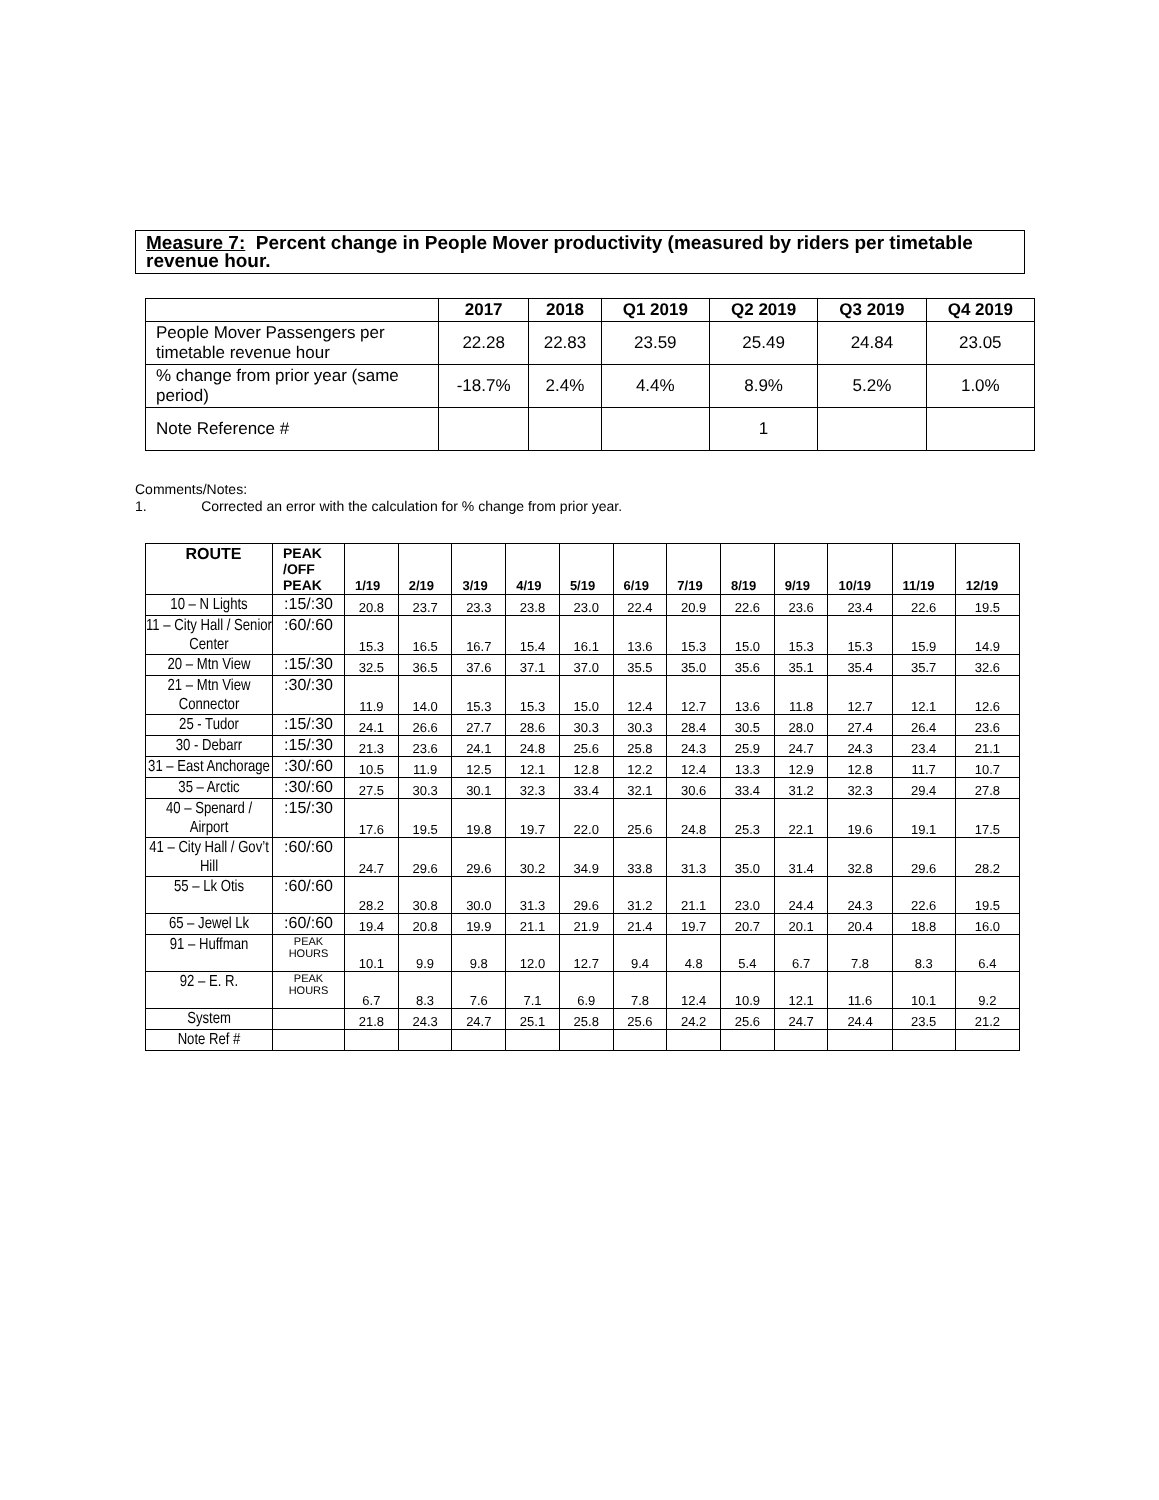Measure 7: Percent change in People Mover productivity (measured by riders per timetable revenue hour.
| | 2017 | 2018 | Q1 2019 | Q2 2019 | Q3 2019 | Q4 2019 |
| --- | --- | --- | --- | --- | --- | --- |
| People Mover Passengers per timetable revenue hour | 22.28 | 22.83 | 23.59 | 25.49 | 24.84 | 23.05 |
| % change from prior year (same period) | -18.7% | 2.4% | 4.4% | 8.9% | 5.2% | 1.0% |
| Note Reference # | | | | 1 | | |
Comments/Notes:
1. Corrected an error with the calculation for % change from prior year.
| ROUTE | PEAK /OFF PEAK | 1/19 | 2/19 | 3/19 | 4/19 | 5/19 | 6/19 | 7/19 | 8/19 | 9/19 | 10/19 | 11/19 | 12/19 |
| --- | --- | --- | --- | --- | --- | --- | --- | --- | --- | --- | --- | --- | --- |
| 10 – N Lights | :15/:30 | 20.8 | 23.7 | 23.3 | 23.8 | 23.0 | 22.4 | 20.9 | 22.6 | 23.6 | 23.4 | 22.6 | 19.5 |
| 11 – City Hall / Senior Center | :60/:60 | 15.3 | 16.5 | 16.7 | 15.4 | 16.1 | 13.6 | 15.3 | 15.0 | 15.3 | 15.3 | 15.9 | 14.9 |
| 20 – Mtn View | :15/:30 | 32.5 | 36.5 | 37.6 | 37.1 | 37.0 | 35.5 | 35.0 | 35.6 | 35.1 | 35.4 | 35.7 | 32.6 |
| 21 – Mtn View Connector | :30/:30 | 11.9 | 14.0 | 15.3 | 15.3 | 15.0 | 12.4 | 12.7 | 13.6 | 11.8 | 12.7 | 12.1 | 12.6 |
| 25 - Tudor | :15/:30 | 24.1 | 26.6 | 27.7 | 28.6 | 30.3 | 30.3 | 28.4 | 30.5 | 28.0 | 27.4 | 26.4 | 23.6 |
| 30 - Debarr | :15/:30 | 21.3 | 23.6 | 24.1 | 24.8 | 25.6 | 25.8 | 24.3 | 25.9 | 24.7 | 24.3 | 23.4 | 21.1 |
| 31 – East Anchorage | :30/:60 | 10.5 | 11.9 | 12.5 | 12.1 | 12.8 | 12.2 | 12.4 | 13.3 | 12.9 | 12.8 | 11.7 | 10.7 |
| 35 – Arctic | :30/:60 | 27.5 | 30.3 | 30.1 | 32.3 | 33.4 | 32.1 | 30.6 | 33.4 | 31.2 | 32.3 | 29.4 | 27.8 |
| 40 – Spenard / Airport | :15/:30 | 17.6 | 19.5 | 19.8 | 19.7 | 22.0 | 25.6 | 24.8 | 25.3 | 22.1 | 19.6 | 19.1 | 17.5 |
| 41 – City Hall / Gov’t Hill | :60/:60 | 24.7 | 29.6 | 29.6 | 30.2 | 34.9 | 33.8 | 31.3 | 35.0 | 31.4 | 32.8 | 29.6 | 28.2 |
| 55 – Lk Otis | :60/:60 | 28.2 | 30.8 | 30.0 | 31.3 | 29.6 | 31.2 | 21.1 | 23.0 | 24.4 | 24.3 | 22.6 | 19.5 |
| 65 – Jewel Lk | :60/:60 | 19.4 | 20.8 | 19.9 | 21.1 | 21.9 | 21.4 | 19.7 | 20.7 | 20.1 | 20.4 | 18.8 | 16.0 |
| 91 – Huffman | PEAK HOURS | 10.1 | 9.9 | 9.8 | 12.0 | 12.7 | 9.4 | 4.8 | 5.4 | 6.7 | 7.8 | 8.3 | 6.4 |
| 92 – E. R. | PEAK HOURS | 6.7 | 8.3 | 7.6 | 7.1 | 6.9 | 7.8 | 12.4 | 10.9 | 12.1 | 11.6 | 10.1 | 9.2 |
| System | | 21.8 | 24.3 | 24.7 | 25.1 | 25.8 | 25.6 | 24.2 | 25.6 | 24.7 | 24.4 | 23.5 | 21.2 |
| Note Ref # | | | | | | | | | | | | | |